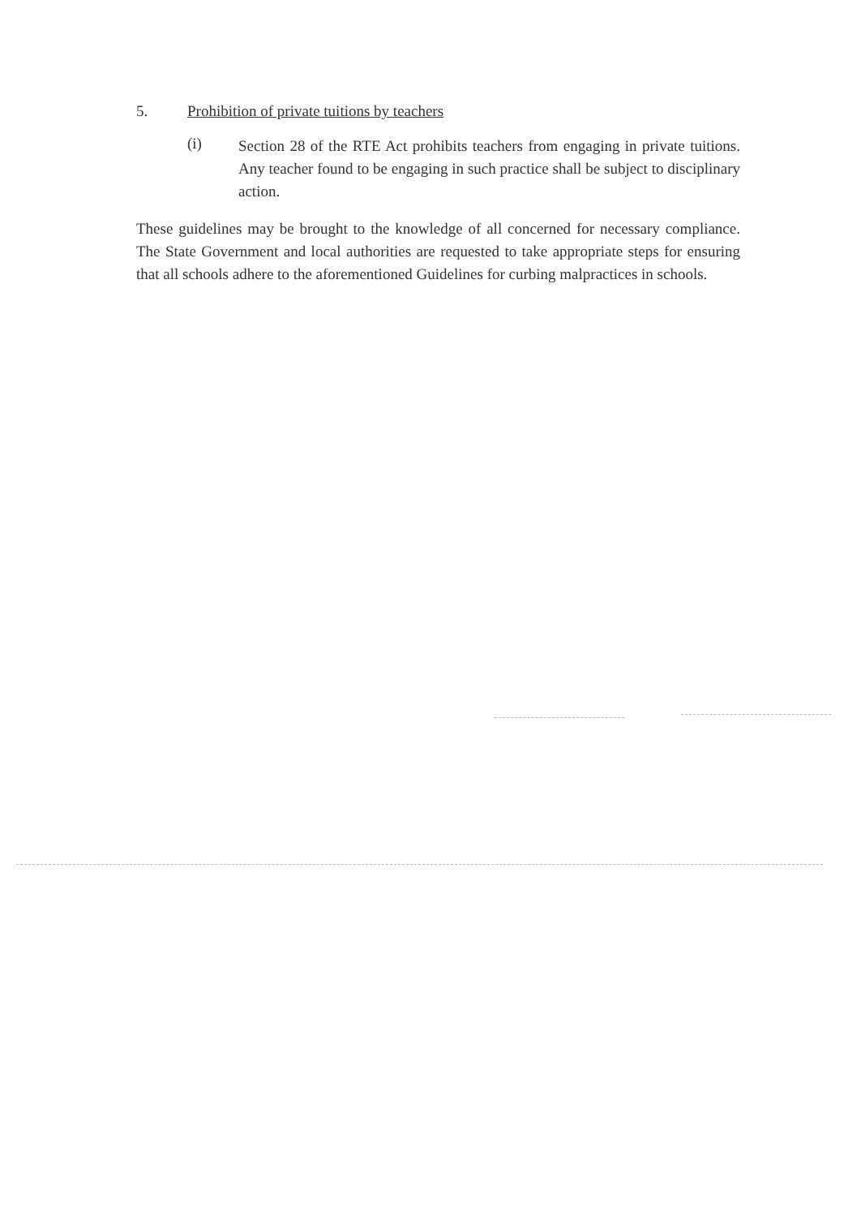5. Prohibition of private tuitions by teachers
(i) Section 28 of the RTE Act prohibits teachers from engaging in private tuitions. Any teacher found to be engaging in such practice shall be subject to disciplinary action.
These guidelines may be brought to the knowledge of all concerned for necessary compliance. The State Government and local authorities are requested to take appropriate steps for ensuring that all schools adhere to the aforementioned Guidelines for curbing malpractices in schools.